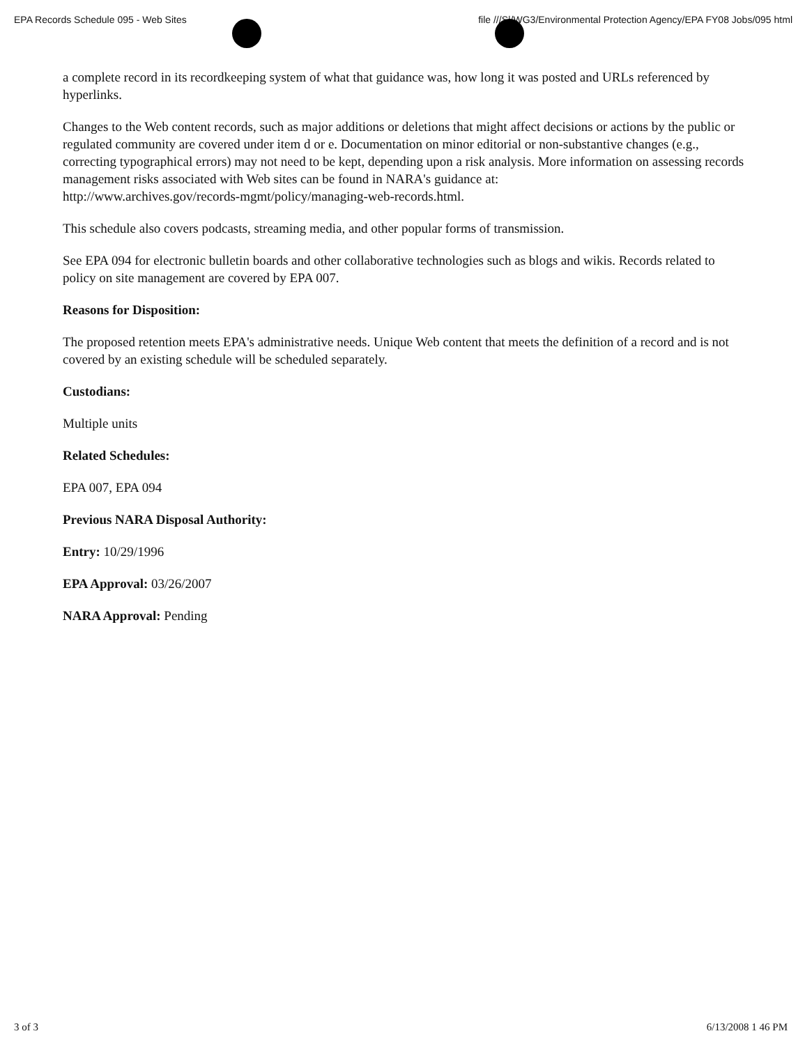EPA Records Schedule 095 - Web Sites file ///S|/WG3/Environmental Protection Agency/EPA FY08 Jobs/095 html
a complete record in its recordkeeping system of what that guidance was, how long it was posted and URLs referenced by hyperlinks.
Changes to the Web content records, such as major additions or deletions that might affect decisions or actions by the public or regulated community are covered under item d or e. Documentation on minor editorial or non-substantive changes (e.g., correcting typographical errors) may not need to be kept, depending upon a risk analysis. More information on assessing records management risks associated with Web sites can be found in NARA's guidance at:
http://www.archives.gov/records-mgmt/policy/managing-web-records.html.
This schedule also covers podcasts, streaming media, and other popular forms of transmission.
See EPA 094 for electronic bulletin boards and other collaborative technologies such as blogs and wikis. Records related to policy on site management are covered by EPA 007.
Reasons for Disposition:
The proposed retention meets EPA's administrative needs. Unique Web content that meets the definition of a record and is not covered by an existing schedule will be scheduled separately.
Custodians:
Multiple units
Related Schedules:
EPA 007, EPA 094
Previous NARA Disposal Authority:
Entry: 10/29/1996
EPA Approval: 03/26/2007
NARA Approval: Pending
3 of 3 6/13/2008 1 46 PM